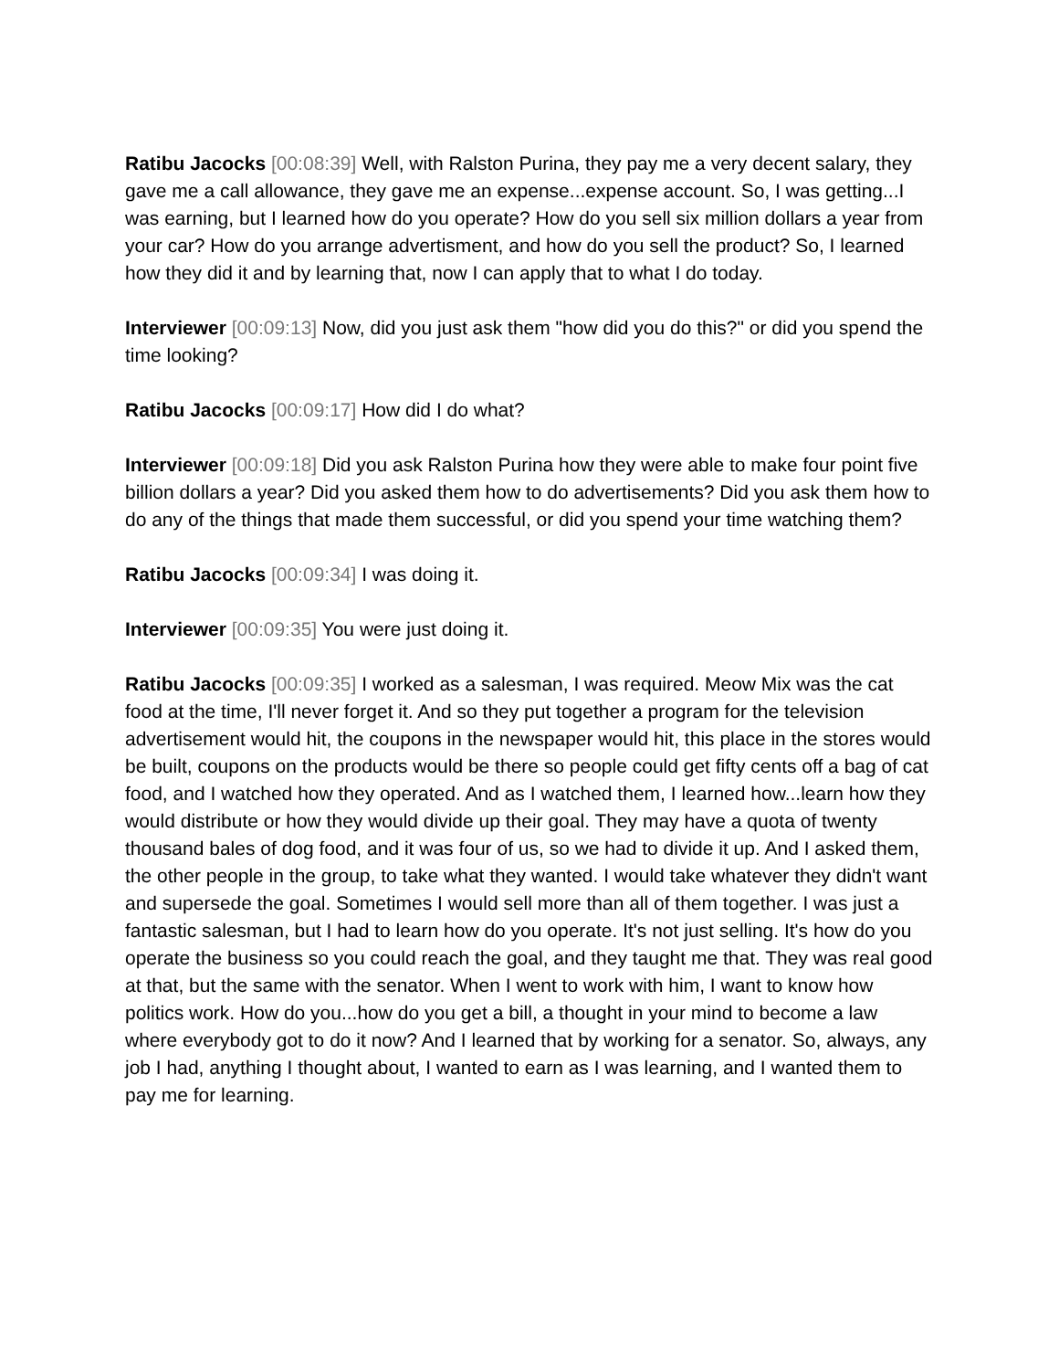Ratibu Jacocks [00:08:39] Well, with Ralston Purina, they pay me a very decent salary, they gave me a call allowance, they gave me an expense...expense account. So, I was getting...I was earning, but I learned how do you operate? How do you sell six million dollars a year from your car? How do you arrange advertisment, and how do you sell the product? So, I learned how they did it and by learning that, now I can apply that to what I do today.
Interviewer [00:09:13] Now, did you just ask them "how did you do this?" or did you spend the time looking?
Ratibu Jacocks [00:09:17] How did I do what?
Interviewer [00:09:18] Did you ask Ralston Purina how they were able to make four point five billion dollars a year? Did you asked them how to do advertisements? Did you ask them how to do any of the things that made them successful, or did you spend your time watching them?
Ratibu Jacocks [00:09:34] I was doing it.
Interviewer [00:09:35] You were just doing it.
Ratibu Jacocks [00:09:35] I worked as a salesman, I was required. Meow Mix was the cat food at the time, I'll never forget it. And so they put together a program for the television advertisement would hit, the coupons in the newspaper would hit, this place in the stores would be built, coupons on the products would be there so people could get fifty cents off a bag of cat food, and I watched how they operated. And as I watched them, I learned how...learn how they would distribute or how they would divide up their goal. They may have a quota of twenty thousand bales of dog food, and it was four of us, so we had to divide it up. And I asked them, the other people in the group, to take what they wanted. I would take whatever they didn't want and supersede the goal. Sometimes I would sell more than all of them together. I was just a fantastic salesman, but I had to learn how do you operate. It's not just selling. It's how do you operate the business so you could reach the goal, and they taught me that. They was real good at that, but the same with the senator. When I went to work with him, I want to know how politics work. How do you...how do you get a bill, a thought in your mind to become a law where everybody got to do it now? And I learned that by working for a senator. So, always, any job I had, anything I thought about, I wanted to earn as I was learning, and I wanted them to pay me for learning.